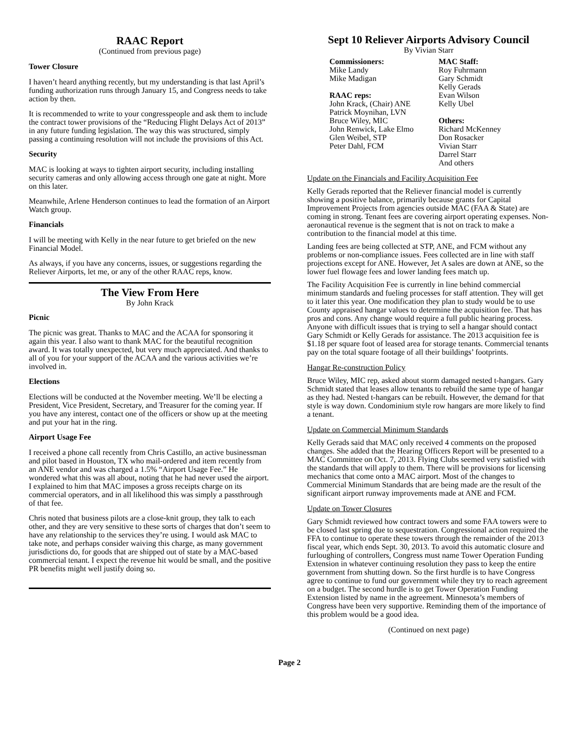RAAC Report
(Continued from previous page)
Tower Closure
I haven’t heard anything recently, but my understanding is that last April’s funding authorization runs through January 15, and Congress needs to take action by then.
It is recommended to write to your congresspeople and ask them to include the contract tower provisions of the “Reducing Flight Delays Act of 2013” in any future funding legislation. The way this was structured, simply passing a continuing resolution will not include the provisions of this Act.
Security
MAC is looking at ways to tighten airport security, including installing security cameras and only allowing access through one gate at night. More on this later.
Meanwhile, Arlene Henderson continues to lead the formation of an Airport Watch group.
Financials
I will be meeting with Kelly in the near future to get briefed on the new Financial Model.
As always, if you have any concerns, issues, or suggestions regarding the Reliever Airports, let me, or any of the other RAAC reps, know.
The View From Here
By John Krack
Picnic
The picnic was great. Thanks to MAC and the ACAA for sponsoring it again this year. I also want to thank MAC for the beautiful recognition award. It was totally unexpected, but very much appreciated. And thanks to all of you for your support of the ACAA and the various activities we’re involved in.
Elections
Elections will be conducted at the November meeting. We’ll be electing a President, Vice President, Secretary, and Treasurer for the coming year. If you have any interest, contact one of the officers or show up at the meeting and put your hat in the ring.
Airport Usage Fee
I received a phone call recently from Chris Castillo, an active businessman and pilot based in Houston, TX who mail-ordered and item recently from an ANE vendor and was charged a 1.5% “Airport Usage Fee.” He wondered what this was all about, noting that he had never used the airport. I explained to him that MAC imposes a gross receipts charge on its commercial operators, and in all likelihood this was simply a passthrough of that fee.
Chris noted that business pilots are a close-knit group, they talk to each other, and they are very sensitive to these sorts of charges that don’t seem to have any relationship to the services they’re using. I would ask MAC to take note, and perhaps consider waiving this charge, as many government jurisdictions do, for goods that are shipped out of state by a MAC-based commercial tenant. I expect the revenue hit would be small, and the positive PR benefits might well justify doing so.
Sept 10 Reliever Airports Advisory Council
By Vivian Starr
Commissioners:
Mike Landy
Mike Madigan
RAAC reps:
John Krack, (Chair) ANE
Patrick Moynihan, LVN
Bruce Wiley, MIC
John Renwick, Lake Elmo
Glen Weibel, STP
Peter Dahl, FCM
MAC Staff:
Roy Fuhrmann
Gary Schmidt
Kelly Gerads
Evan Wilson
Kelly Ubel
Others:
Richard McKenney
Don Rosacker
Vivian Starr
Darrel Starr
And others
Update on the Financials and Facility Acquisition Fee
Kelly Gerads reported that the Reliever financial model is currently showing a positive balance, primarily because grants for Capital Improvement Projects from agencies outside MAC (FAA & State) are coming in strong. Tenant fees are covering airport operating expenses. Non-aeronautical revenue is the segment that is not on track to make a contribution to the financial model at this time.
Landing fees are being collected at STP, ANE, and FCM without any problems or non-compliance issues. Fees collected are in line with staff projections except for ANE. However, Jet A sales are down at ANE, so the lower fuel flowage fees and lower landing fees match up.
The Facility Acquisition Fee is currently in line behind commercial minimum standards and fueling processes for staff attention. They will get to it later this year. One modification they plan to study would be to use County appraised hangar values to determine the acquisition fee. That has pros and cons. Any change would require a full public hearing process. Anyone with difficult issues that is trying to sell a hangar should contact Gary Schmidt or Kelly Gerads for assistance. The 2013 acquisition fee is $1.18 per square foot of leased area for storage tenants. Commercial tenants pay on the total square footage of all their buildings’ footprints.
Hangar Re-construction Policy
Bruce Wiley, MIC rep, asked about storm damaged nested t-hangars. Gary Schmidt stated that leases allow tenants to rebuild the same type of hangar as they had. Nested t-hangars can be rebuilt. However, the demand for that style is way down. Condominium style row hangars are more likely to find a tenant.
Update on Commercial Minimum Standards
Kelly Gerads said that MAC only received 4 comments on the proposed changes. She added that the Hearing Officers Report will be presented to a MAC Committee on Oct. 7, 2013. Flying Clubs seemed very satisfied with the standards that will apply to them. There will be provisions for licensing mechanics that come onto a MAC airport. Most of the changes to Commercial Minimum Standards that are being made are the result of the significant airport runway improvements made at ANE and FCM.
Update on Tower Closures
Gary Schmidt reviewed how contract towers and some FAA towers were to be closed last spring due to sequestration. Congressional action required the FFA to continue to operate these towers through the remainder of the 2013 fiscal year, which ends Sept. 30, 2013. To avoid this automatic closure and furloughing of controllers, Congress must name Tower Operation Funding Extension in whatever continuing resolution they pass to keep the entire government from shutting down. So the first hurdle is to have Congress agree to continue to fund our government while they try to reach agreement on a budget. The second hurdle is to get Tower Operation Funding Extension listed by name in the agreement. Minnesota’s members of Congress have been very supportive. Reminding them of the importance of this problem would be a good idea.
(Continued on next page)
Page 2